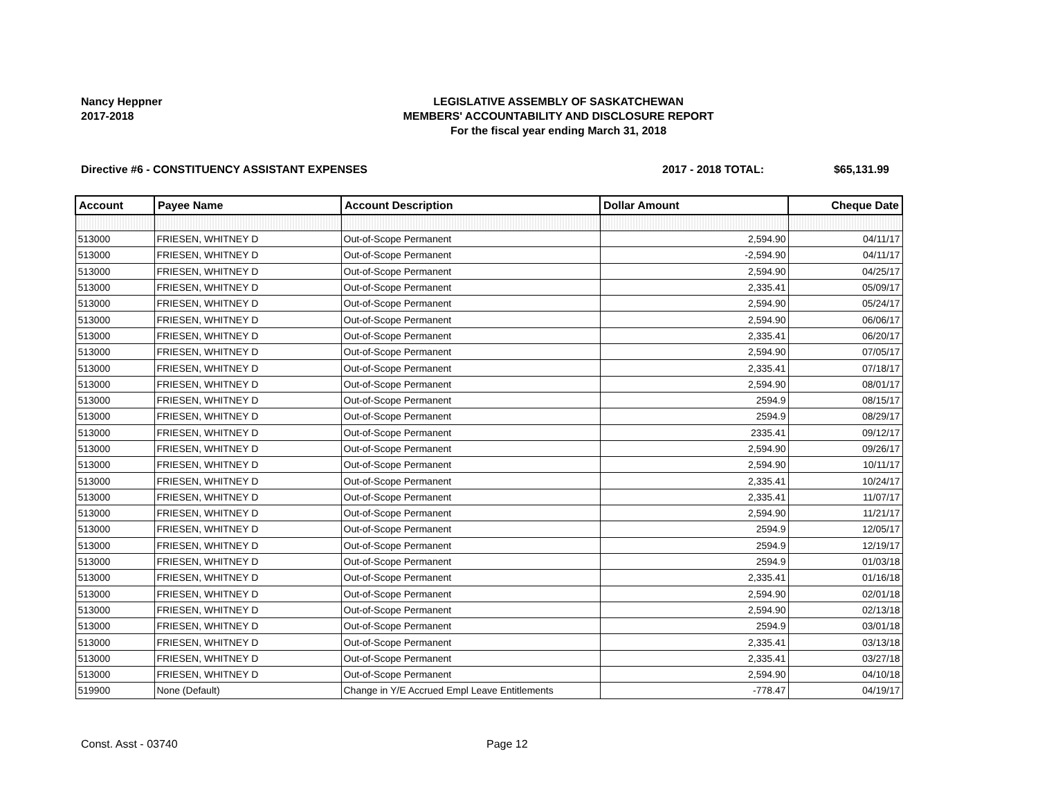Nancy Heppner
2017-2018
LEGISLATIVE ASSEMBLY OF SASKATCHEWAN
MEMBERS' ACCOUNTABILITY AND DISCLOSURE REPORT
For the fiscal year ending March 31, 2018
Directive #6 - CONSTITUENCY ASSISTANT EXPENSES 2017 - 2018 TOTAL: $65,131.99
| Account | Payee Name | Account Description | Dollar Amount | Cheque Date |
| --- | --- | --- | --- | --- |
| 513000 | FRIESEN, WHITNEY D | Out-of-Scope Permanent | 2,594.90 | 04/11/17 |
| 513000 | FRIESEN, WHITNEY D | Out-of-Scope Permanent | -2,594.90 | 04/11/17 |
| 513000 | FRIESEN, WHITNEY D | Out-of-Scope Permanent | 2,594.90 | 04/25/17 |
| 513000 | FRIESEN, WHITNEY D | Out-of-Scope Permanent | 2,335.41 | 05/09/17 |
| 513000 | FRIESEN, WHITNEY D | Out-of-Scope Permanent | 2,594.90 | 05/24/17 |
| 513000 | FRIESEN, WHITNEY D | Out-of-Scope Permanent | 2,594.90 | 06/06/17 |
| 513000 | FRIESEN, WHITNEY D | Out-of-Scope Permanent | 2,335.41 | 06/20/17 |
| 513000 | FRIESEN, WHITNEY D | Out-of-Scope Permanent | 2,594.90 | 07/05/17 |
| 513000 | FRIESEN, WHITNEY D | Out-of-Scope Permanent | 2,335.41 | 07/18/17 |
| 513000 | FRIESEN, WHITNEY D | Out-of-Scope Permanent | 2,594.90 | 08/01/17 |
| 513000 | FRIESEN, WHITNEY D | Out-of-Scope Permanent | 2594.9 | 08/15/17 |
| 513000 | FRIESEN, WHITNEY D | Out-of-Scope Permanent | 2594.9 | 08/29/17 |
| 513000 | FRIESEN, WHITNEY D | Out-of-Scope Permanent | 2335.41 | 09/12/17 |
| 513000 | FRIESEN, WHITNEY D | Out-of-Scope Permanent | 2,594.90 | 09/26/17 |
| 513000 | FRIESEN, WHITNEY D | Out-of-Scope Permanent | 2,594.90 | 10/11/17 |
| 513000 | FRIESEN, WHITNEY D | Out-of-Scope Permanent | 2,335.41 | 10/24/17 |
| 513000 | FRIESEN, WHITNEY D | Out-of-Scope Permanent | 2,335.41 | 11/07/17 |
| 513000 | FRIESEN, WHITNEY D | Out-of-Scope Permanent | 2,594.90 | 11/21/17 |
| 513000 | FRIESEN, WHITNEY D | Out-of-Scope Permanent | 2594.9 | 12/05/17 |
| 513000 | FRIESEN, WHITNEY D | Out-of-Scope Permanent | 2594.9 | 12/19/17 |
| 513000 | FRIESEN, WHITNEY D | Out-of-Scope Permanent | 2594.9 | 01/03/18 |
| 513000 | FRIESEN, WHITNEY D | Out-of-Scope Permanent | 2,335.41 | 01/16/18 |
| 513000 | FRIESEN, WHITNEY D | Out-of-Scope Permanent | 2,594.90 | 02/01/18 |
| 513000 | FRIESEN, WHITNEY D | Out-of-Scope Permanent | 2,594.90 | 02/13/18 |
| 513000 | FRIESEN, WHITNEY D | Out-of-Scope Permanent | 2594.9 | 03/01/18 |
| 513000 | FRIESEN, WHITNEY D | Out-of-Scope Permanent | 2,335.41 | 03/13/18 |
| 513000 | FRIESEN, WHITNEY D | Out-of-Scope Permanent | 2,335.41 | 03/27/18 |
| 513000 | FRIESEN, WHITNEY D | Out-of-Scope Permanent | 2,594.90 | 04/10/18 |
| 519900 | None (Default) | Change in Y/E Accrued Empl Leave Entitlements | -778.47 | 04/19/17 |
Const. Asst - 03740 Page 12